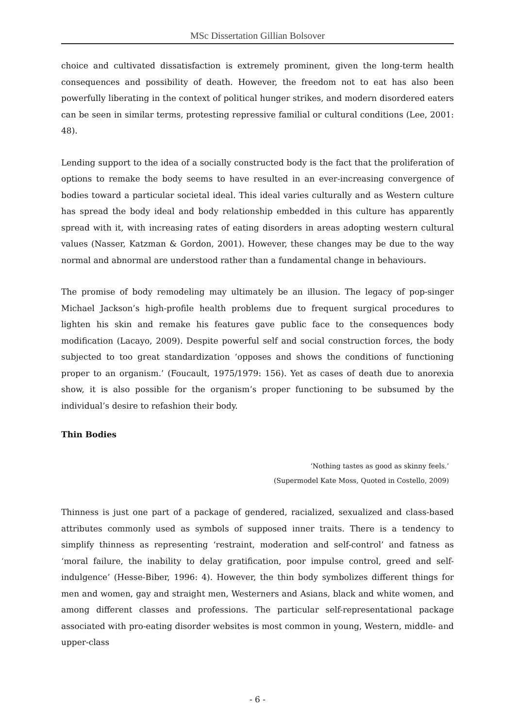MSc Dissertation Gillian Bolsover
choice and cultivated dissatisfaction is extremely prominent, given the long-term health consequences and possibility of death. However, the freedom not to eat has also been powerfully liberating in the context of political hunger strikes, and modern disordered eaters can be seen in similar terms, protesting repressive familial or cultural conditions (Lee, 2001: 48).
Lending support to the idea of a socially constructed body is the fact that the proliferation of options to remake the body seems to have resulted in an ever-increasing convergence of bodies toward a particular societal ideal. This ideal varies culturally and as Western culture has spread the body ideal and body relationship embedded in this culture has apparently spread with it, with increasing rates of eating disorders in areas adopting western cultural values (Nasser, Katzman & Gordon, 2001). However, these changes may be due to the way normal and abnormal are understood rather than a fundamental change in behaviours.
The promise of body remodeling may ultimately be an illusion. The legacy of pop-singer Michael Jackson’s high-profile health problems due to frequent surgical procedures to lighten his skin and remake his features gave public face to the consequences body modification (Lacayo, 2009). Despite powerful self and social construction forces, the body subjected to too great standardization ‘opposes and shows the conditions of functioning proper to an organism.’ (Foucault, 1975/1979: 156). Yet as cases of death due to anorexia show, it is also possible for the organism’s proper functioning to be subsumed by the individual’s desire to refashion their body.
Thin Bodies
‘Nothing tastes as good as skinny feels.’
(Supermodel Kate Moss, Quoted in Costello, 2009)
Thinness is just one part of a package of gendered, racialized, sexualized and class-based attributes commonly used as symbols of supposed inner traits. There is a tendency to simplify thinness as representing ‘restraint, moderation and self-control’ and fatness as ‘moral failure, the inability to delay gratification, poor impulse control, greed and self-indulgence’ (Hesse-Biber, 1996: 4). However, the thin body symbolizes different things for men and women, gay and straight men, Westerners and Asians, black and white women, and among different classes and professions. The particular self-representational package associated with pro-eating disorder websites is most common in young, Western, middle- and upper-class
- 6 -